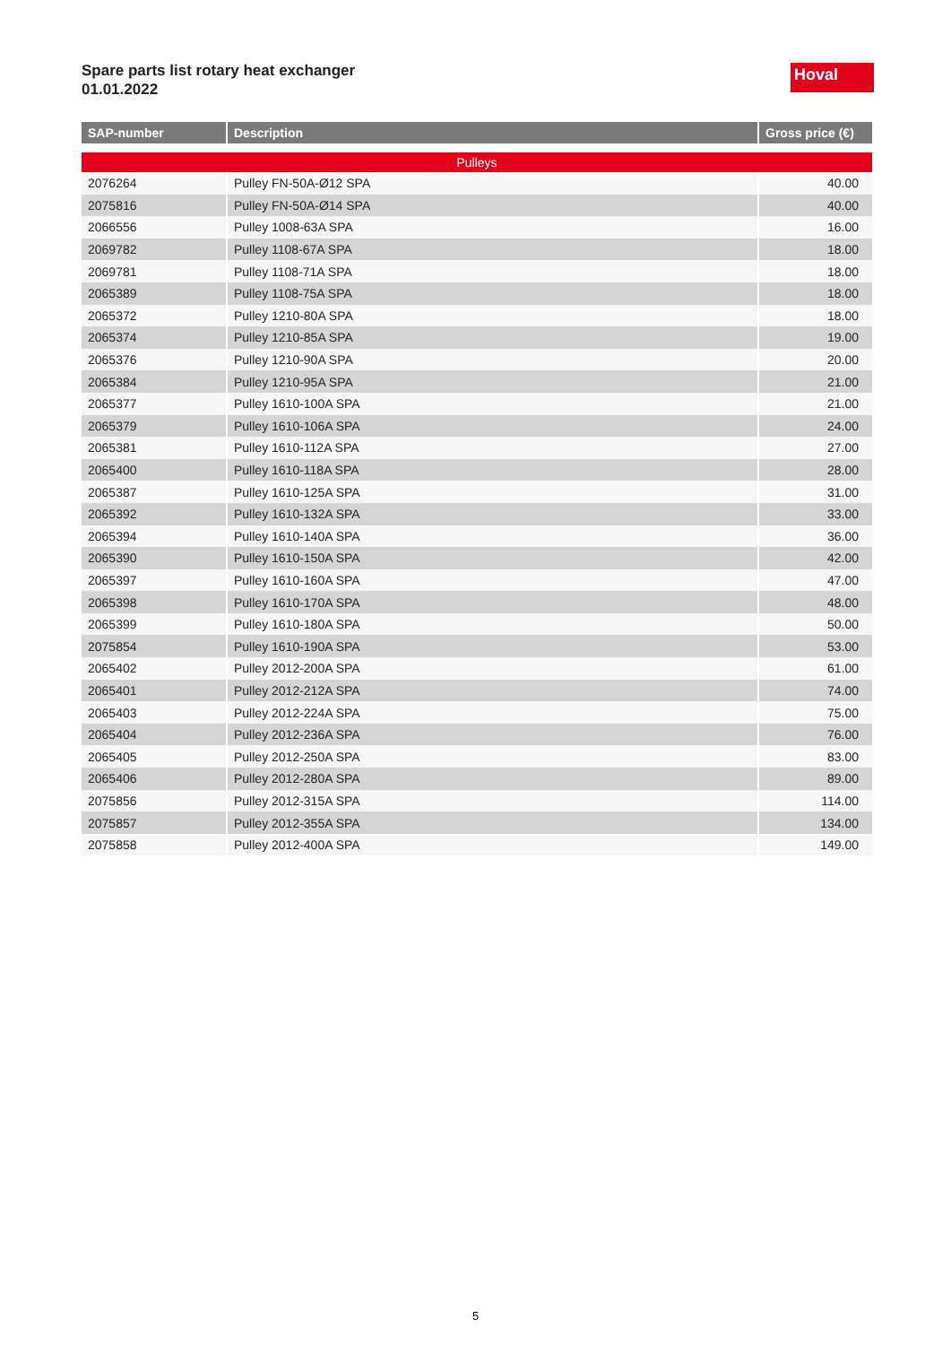Spare parts list rotary heat exchanger
01.01.2022
Hoval
| SAP-number | Description | Gross price (€) |
| --- | --- | --- |
| Pulleys | | |
| 2076264 | Pulley FN-50A-Ø12 SPA | 40.00 |
| 2075816 | Pulley FN-50A-Ø14 SPA | 40.00 |
| 2066556 | Pulley 1008-63A SPA | 16.00 |
| 2069782 | Pulley 1108-67A SPA | 18.00 |
| 2069781 | Pulley 1108-71A SPA | 18.00 |
| 2065389 | Pulley 1108-75A SPA | 18.00 |
| 2065372 | Pulley 1210-80A SPA | 18.00 |
| 2065374 | Pulley 1210-85A SPA | 19.00 |
| 2065376 | Pulley 1210-90A SPA | 20.00 |
| 2065384 | Pulley 1210-95A SPA | 21.00 |
| 2065377 | Pulley 1610-100A SPA | 21.00 |
| 2065379 | Pulley 1610-106A SPA | 24.00 |
| 2065381 | Pulley 1610-112A SPA | 27.00 |
| 2065400 | Pulley 1610-118A SPA | 28.00 |
| 2065387 | Pulley 1610-125A SPA | 31.00 |
| 2065392 | Pulley 1610-132A SPA | 33.00 |
| 2065394 | Pulley 1610-140A SPA | 36.00 |
| 2065390 | Pulley 1610-150A SPA | 42.00 |
| 2065397 | Pulley 1610-160A SPA | 47.00 |
| 2065398 | Pulley 1610-170A SPA | 48.00 |
| 2065399 | Pulley 1610-180A SPA | 50.00 |
| 2075854 | Pulley 1610-190A SPA | 53.00 |
| 2065402 | Pulley 2012-200A SPA | 61.00 |
| 2065401 | Pulley 2012-212A SPA | 74.00 |
| 2065403 | Pulley 2012-224A SPA | 75.00 |
| 2065404 | Pulley 2012-236A SPA | 76.00 |
| 2065405 | Pulley 2012-250A SPA | 83.00 |
| 2065406 | Pulley 2012-280A SPA | 89.00 |
| 2075856 | Pulley 2012-315A SPA | 114.00 |
| 2075857 | Pulley 2012-355A SPA | 134.00 |
| 2075858 | Pulley 2012-400A SPA | 149.00 |
5